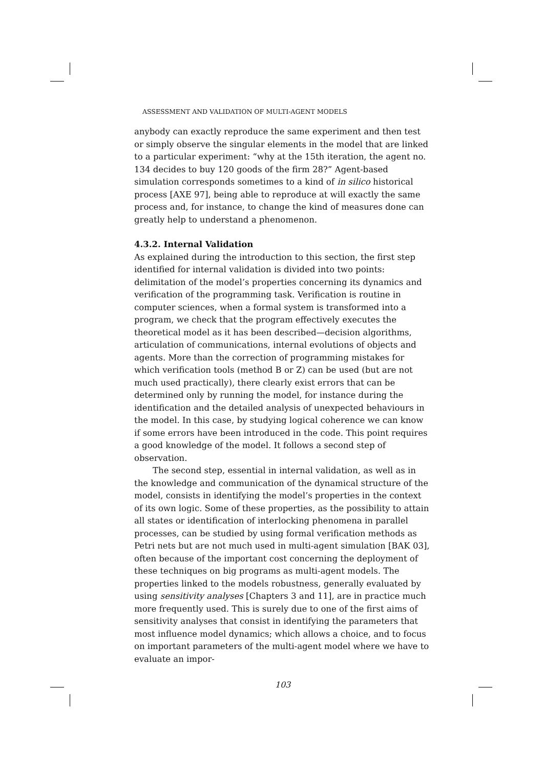ASSESSMENT AND VALIDATION OF MULTI-AGENT MODELS
anybody can exactly reproduce the same experiment and then test or simply observe the singular elements in the model that are linked to a particular experiment: “why at the 15th iteration, the agent no. 134 decides to buy 120 goods of the firm 28?” Agent-based simulation corresponds sometimes to a kind of in silico historical process [AXE 97], being able to reproduce at will exactly the same process and, for instance, to change the kind of measures done can greatly help to understand a phenomenon.
4.3.2. Internal Validation
As explained during the introduction to this section, the first step identified for internal validation is divided into two points: delimitation of the model’s properties concerning its dynamics and verification of the programming task. Verification is routine in computer sciences, when a formal system is transformed into a program, we check that the program effectively executes the theoretical model as it has been described—decision algorithms, articulation of communications, internal evolutions of objects and agents. More than the correction of programming mistakes for which verification tools (method B or Z) can be used (but are not much used practically), there clearly exist errors that can be determined only by running the model, for instance during the identification and the detailed analysis of unexpected behaviours in the model. In this case, by studying logical coherence we can know if some errors have been introduced in the code. This point requires a good knowledge of the model. It follows a second step of observation.
The second step, essential in internal validation, as well as in the knowledge and communication of the dynamical structure of the model, consists in identifying the model’s properties in the context of its own logic. Some of these properties, as the possibility to attain all states or identification of interlocking phenomena in parallel processes, can be studied by using formal verification methods as Petri nets but are not much used in multi-agent simulation [BAK 03], often because of the important cost concerning the deployment of these techniques on big programs as multi-agent models. The properties linked to the models robustness, generally evaluated by using sensitivity analyses [Chapters 3 and 11], are in practice much more frequently used. This is surely due to one of the first aims of sensitivity analyses that consist in identifying the parameters that most influence model dynamics; which allows a choice, and to focus on important parameters of the multi-agent model where we have to evaluate an impor-
103